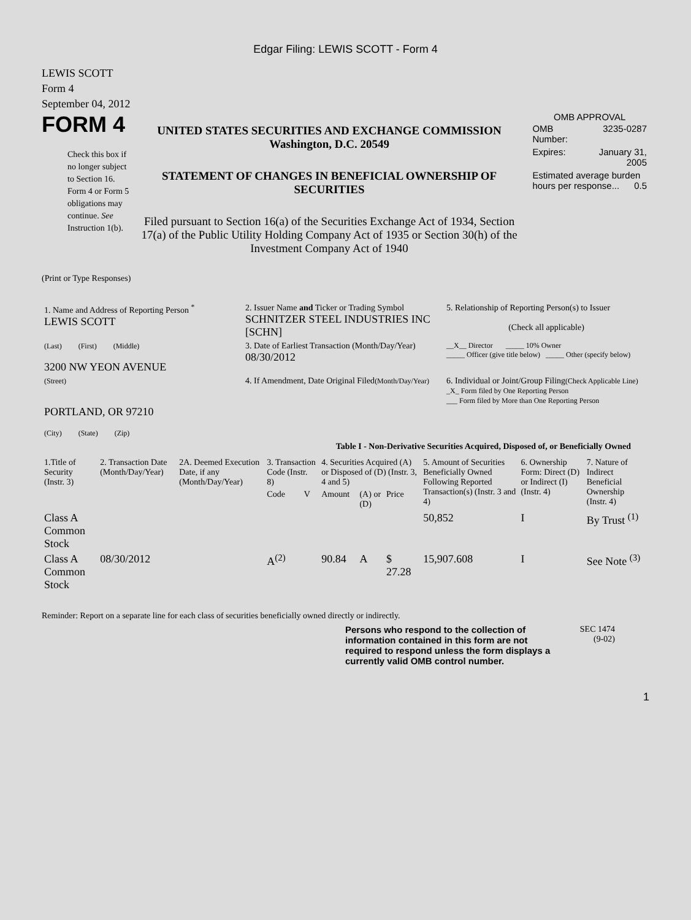Edgar Filing: LEWIS SCOTT - Form 4
LEWIS SCOTT
Form 4
September 04, 2012
FORM 4
Check this box if no longer subject to Section 16. Form 4 or Form 5 obligations may continue. See Instruction 1(b).
UNITED STATES SECURITIES AND EXCHANGE COMMISSION
Washington, D.C. 20549
STATEMENT OF CHANGES IN BENEFICIAL OWNERSHIP OF SECURITIES
Filed pursuant to Section 16(a) of the Securities Exchange Act of 1934, Section 17(a) of the Public Utility Holding Company Act of 1935 or Section 30(h) of the Investment Company Act of 1940
OMB APPROVAL
| OMB Number: | 3235-0287 |
| Expires: | January 31, 2005 |
| Estimated average burden hours per response... 0.5 | |
(Print or Type Responses)
| 1. Name and Address of Reporting Person <sup>*</sup> LEWIS SCOTT | 2. Issuer Name and Ticker or Trading Symbol SCHNITZER STEEL INDUSTRIES INC [SCHN] | 5. Relationship of Reporting Person(s) to Issuer (Check all applicable) |
| (Last) (First) (Middle) 3200 NW YEON AVENUE | 3. Date of Earliest Transaction (Month/Day/Year) 08/30/2012 | __X__ Director _____ 10% Owner _____ Officer (give title below) _____ Other (specify below) |
| (Street) PORTLAND, OR 97210 (City) (State) (Zip) | 4. If Amendment, Date Original Filed (Month/Day/Year) | 6. Individual or Joint/Group Filing (Check Applicable Line) _X_ Form filed by One Reporting Person ___ Form filed by More than One Reporting Person |
Table I - Non-Derivative Securities Acquired, Disposed of, or Beneficially Owned
| 1.Title of Security (Instr. 3) | 2. Transaction Date (Month/Day/Year) | 2A. Deemed Execution Date, if any (Month/Day/Year) | 3. Transaction Code (Instr. 8) | | 4. Securities Acquired (A) or Disposed of (D) (Instr. 3, 4 and 5) | | | 5. Amount of Securities Beneficially Owned Following Reported Transaction(s) (Instr. 3 and 4) | 6. Ownership Form: Direct (D) or Indirect (I) (Instr. 4) | 7. Nature of Indirect Beneficial Ownership (Instr. 4) |
| --- | --- | --- | --- | --- | --- | --- | --- | --- | --- | --- |
| | | | Code | V | Amount | (A) or (D) | Price | | | |
| Class A Common Stock | | | | | | | | 50,852 | I | By Trust <sup>(1)</sup> |
| Class A Common Stock | 08/30/2012 | | A<sup>(2)</sup> | | 90.84 | A | $ 27.28 | 15,907.608 | I | See Note <sup>(3)</sup> |
Reminder: Report on a separate line for each class of securities beneficially owned directly or indirectly.
Persons who respond to the collection of information contained in this form are not required to respond unless the form displays a currently valid OMB control number.
SEC 1474
(9-02)
1